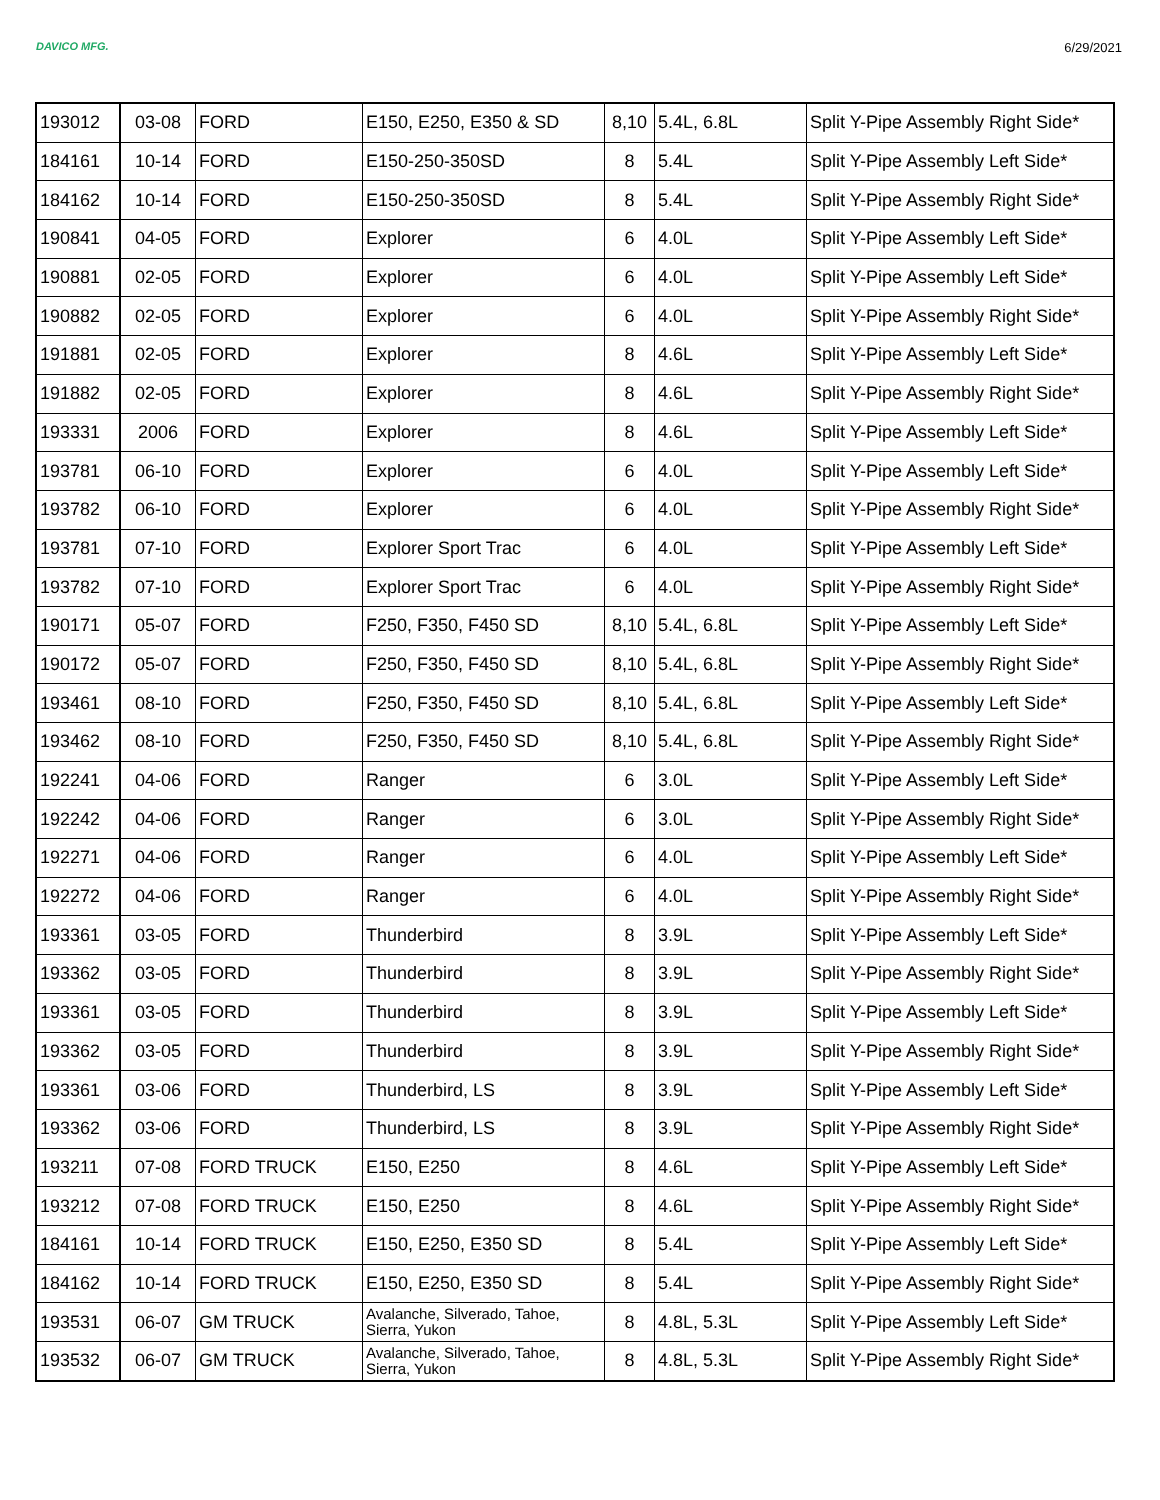DAVICO MFG.
6/29/2021
| 193012 | 03-08 | FORD | E150, E250, E350 & SD | 8,10 | 5.4L, 6.8L | Split Y-Pipe Assembly Right Side* |
| 184161 | 10-14 | FORD | E150-250-350SD | 8 | 5.4L | Split Y-Pipe Assembly Left Side* |
| 184162 | 10-14 | FORD | E150-250-350SD | 8 | 5.4L | Split Y-Pipe Assembly Right Side* |
| 190841 | 04-05 | FORD | Explorer | 6 | 4.0L | Split Y-Pipe Assembly Left Side* |
| 190881 | 02-05 | FORD | Explorer | 6 | 4.0L | Split Y-Pipe Assembly Left Side* |
| 190882 | 02-05 | FORD | Explorer | 6 | 4.0L | Split Y-Pipe Assembly Right Side* |
| 191881 | 02-05 | FORD | Explorer | 8 | 4.6L | Split Y-Pipe Assembly Left Side* |
| 191882 | 02-05 | FORD | Explorer | 8 | 4.6L | Split Y-Pipe Assembly Right Side* |
| 193331 | 2006 | FORD | Explorer | 8 | 4.6L | Split Y-Pipe Assembly Left Side* |
| 193781 | 06-10 | FORD | Explorer | 6 | 4.0L | Split Y-Pipe Assembly Left Side* |
| 193782 | 06-10 | FORD | Explorer | 6 | 4.0L | Split Y-Pipe Assembly Right Side* |
| 193781 | 07-10 | FORD | Explorer Sport Trac | 6 | 4.0L | Split Y-Pipe Assembly Left Side* |
| 193782 | 07-10 | FORD | Explorer Sport Trac | 6 | 4.0L | Split Y-Pipe Assembly Right Side* |
| 190171 | 05-07 | FORD | F250, F350, F450 SD | 8,10 | 5.4L, 6.8L | Split Y-Pipe Assembly Left Side* |
| 190172 | 05-07 | FORD | F250, F350, F450 SD | 8,10 | 5.4L, 6.8L | Split Y-Pipe Assembly Right Side* |
| 193461 | 08-10 | FORD | F250, F350, F450 SD | 8,10 | 5.4L, 6.8L | Split Y-Pipe Assembly Left Side* |
| 193462 | 08-10 | FORD | F250, F350, F450 SD | 8,10 | 5.4L, 6.8L | Split Y-Pipe Assembly Right Side* |
| 192241 | 04-06 | FORD | Ranger | 6 | 3.0L | Split Y-Pipe Assembly Left Side* |
| 192242 | 04-06 | FORD | Ranger | 6 | 3.0L | Split Y-Pipe Assembly Right Side* |
| 192271 | 04-06 | FORD | Ranger | 6 | 4.0L | Split Y-Pipe Assembly Left Side* |
| 192272 | 04-06 | FORD | Ranger | 6 | 4.0L | Split Y-Pipe Assembly Right Side* |
| 193361 | 03-05 | FORD | Thunderbird | 8 | 3.9L | Split Y-Pipe Assembly Left Side* |
| 193362 | 03-05 | FORD | Thunderbird | 8 | 3.9L | Split Y-Pipe Assembly Right Side* |
| 193361 | 03-05 | FORD | Thunderbird | 8 | 3.9L | Split Y-Pipe Assembly Left Side* |
| 193362 | 03-05 | FORD | Thunderbird | 8 | 3.9L | Split Y-Pipe Assembly Right Side* |
| 193361 | 03-06 | FORD | Thunderbird, LS | 8 | 3.9L | Split Y-Pipe Assembly Left Side* |
| 193362 | 03-06 | FORD | Thunderbird, LS | 8 | 3.9L | Split Y-Pipe Assembly Right Side* |
| 193211 | 07-08 | FORD TRUCK | E150, E250 | 8 | 4.6L | Split Y-Pipe Assembly Left Side* |
| 193212 | 07-08 | FORD TRUCK | E150, E250 | 8 | 4.6L | Split Y-Pipe Assembly Right Side* |
| 184161 | 10-14 | FORD TRUCK | E150, E250, E350 SD | 8 | 5.4L | Split Y-Pipe Assembly Left Side* |
| 184162 | 10-14 | FORD TRUCK | E150, E250, E350 SD | 8 | 5.4L | Split Y-Pipe Assembly Right Side* |
| 193531 | 06-07 | GM TRUCK | Avalanche, Silverado, Tahoe, Sierra, Yukon | 8 | 4.8L, 5.3L | Split Y-Pipe Assembly Left Side* |
| 193532 | 06-07 | GM TRUCK | Avalanche, Silverado, Tahoe, Sierra, Yukon | 8 | 4.8L, 5.3L | Split Y-Pipe Assembly Right Side* |